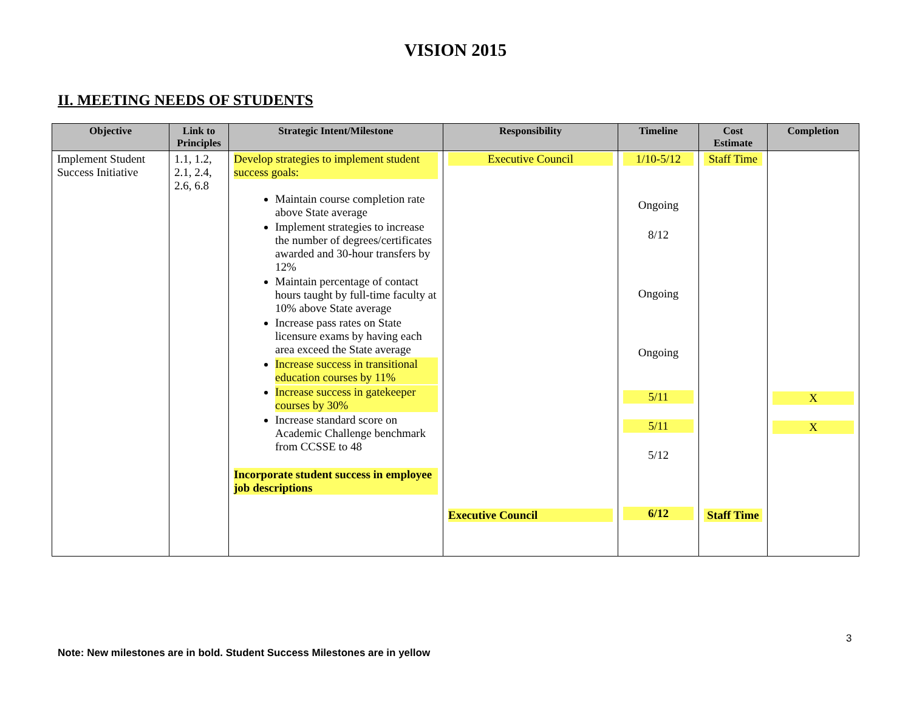VISION 2015
II. MEETING NEEDS OF STUDENTS
| Objective | Link to Principles | Strategic Intent/Milestone | Responsibility | Timeline | Cost Estimate | Completion |
| --- | --- | --- | --- | --- | --- | --- |
| Implement Student Success Initiative | 1.1, 1.2, 2.1, 2.4, 2.6, 6.8 | Develop strategies to implement student success goals: Maintain course completion rate above State average Implement strategies to increase the number of degrees/certificates awarded and 30-hour transfers by 12% Maintain percentage of contact hours taught by full-time faculty at 10% above State average Increase pass rates on State licensure exams by having each area exceed the State average Increase success in transitional education courses by 11% Increase success in gatekeeper courses by 30% Increase standard score on Academic Challenge benchmark from CCSSE to 48 Incorporate student success in employee job descriptions | Executive Council Executive Council | 1/10-5/12 Ongoing 8/12 Ongoing Ongoing 5/11 5/11 5/12 6/12 | Staff Time Staff Time | X X |
3
Note: New milestones are in bold. Student Success Milestones are in yellow